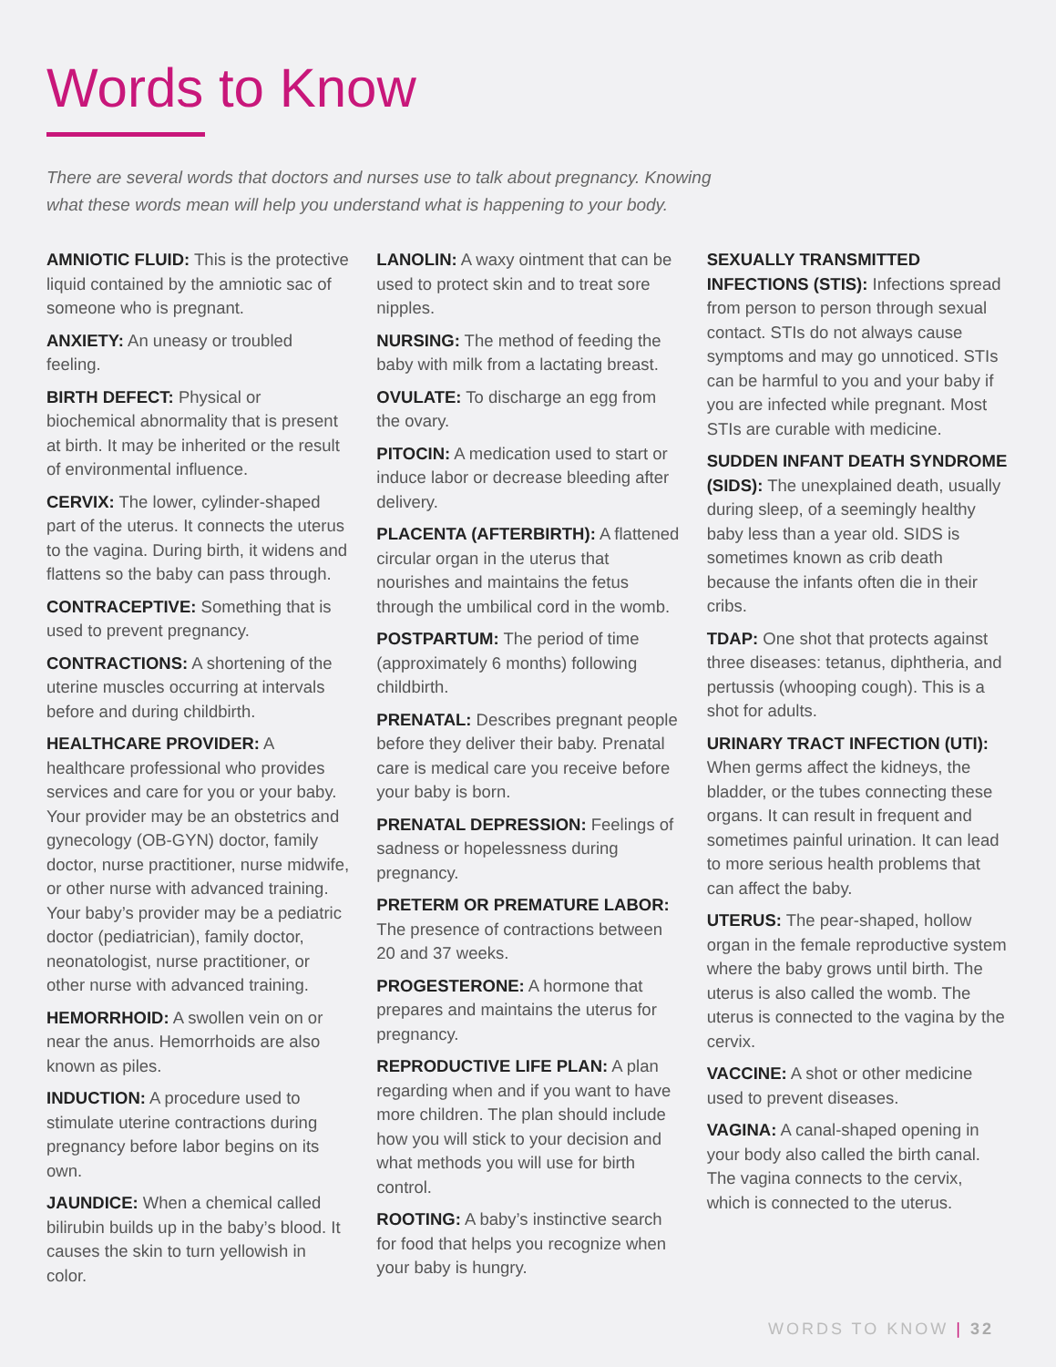Words to Know
There are several words that doctors and nurses use to talk about pregnancy. Knowing what these words mean will help you understand what is happening to your body.
AMNIOTIC FLUID: This is the protective liquid contained by the amniotic sac of someone who is pregnant.
ANXIETY: An uneasy or troubled feeling.
BIRTH DEFECT: Physical or biochemical abnormality that is present at birth. It may be inherited or the result of environmental influence.
CERVIX: The lower, cylinder-shaped part of the uterus. It connects the uterus to the vagina. During birth, it widens and flattens so the baby can pass through.
CONTRACEPTIVE: Something that is used to prevent pregnancy.
CONTRACTIONS: A shortening of the uterine muscles occurring at intervals before and during childbirth.
HEALTHCARE PROVIDER: A healthcare professional who provides services and care for you or your baby. Your provider may be an obstetrics and gynecology (OB-GYN) doctor, family doctor, nurse practitioner, nurse midwife, or other nurse with advanced training. Your baby’s provider may be a pediatric doctor (pediatrician), family doctor, neonatologist, nurse practitioner, or other nurse with advanced training.
HEMORRHOID: A swollen vein on or near the anus. Hemorrhoids are also known as piles.
INDUCTION: A procedure used to stimulate uterine contractions during pregnancy before labor begins on its own.
JAUNDICE: When a chemical called bilirubin builds up in the baby’s blood. It causes the skin to turn yellowish in color.
LANOLIN: A waxy ointment that can be used to protect skin and to treat sore nipples.
NURSING: The method of feeding the baby with milk from a lactating breast.
OVULATE: To discharge an egg from the ovary.
PITOCIN: A medication used to start or induce labor or decrease bleeding after delivery.
PLACENTA (AFTERBIRTH): A flattened circular organ in the uterus that nourishes and maintains the fetus through the umbilical cord in the womb.
POSTPARTUM: The period of time (approximately 6 months) following childbirth.
PRENATAL: Describes pregnant people before they deliver their baby. Prenatal care is medical care you receive before your baby is born.
PRENATAL DEPRESSION: Feelings of sadness or hopelessness during pregnancy.
PRETERM OR PREMATURE LABOR: The presence of contractions between 20 and 37 weeks.
PROGESTERONE: A hormone that prepares and maintains the uterus for pregnancy.
REPRODUCTIVE LIFE PLAN: A plan regarding when and if you want to have more children. The plan should include how you will stick to your decision and what methods you will use for birth control.
ROOTING: A baby’s instinctive search for food that helps you recognize when your baby is hungry.
SEXUALLY TRANSMITTED INFECTIONS (STIS): Infections spread from person to person through sexual contact. STIs do not always cause symptoms and may go unnoticed. STIs can be harmful to you and your baby if you are infected while pregnant. Most STIs are curable with medicine.
SUDDEN INFANT DEATH SYNDROME (SIDS): The unexplained death, usually during sleep, of a seemingly healthy baby less than a year old. SIDS is sometimes known as crib death because the infants often die in their cribs.
TDAP: One shot that protects against three diseases: tetanus, diphtheria, and pertussis (whooping cough). This is a shot for adults.
URINARY TRACT INFECTION (UTI): When germs affect the kidneys, the bladder, or the tubes connecting these organs. It can result in frequent and sometimes painful urination. It can lead to more serious health problems that can affect the baby.
UTERUS: The pear-shaped, hollow organ in the female reproductive system where the baby grows until birth. The uterus is also called the womb. The uterus is connected to the vagina by the cervix.
VACCINE: A shot or other medicine used to prevent diseases.
VAGINA: A canal-shaped opening in your body also called the birth canal. The vagina connects to the cervix, which is connected to the uterus.
WORDS TO KNOW | 32